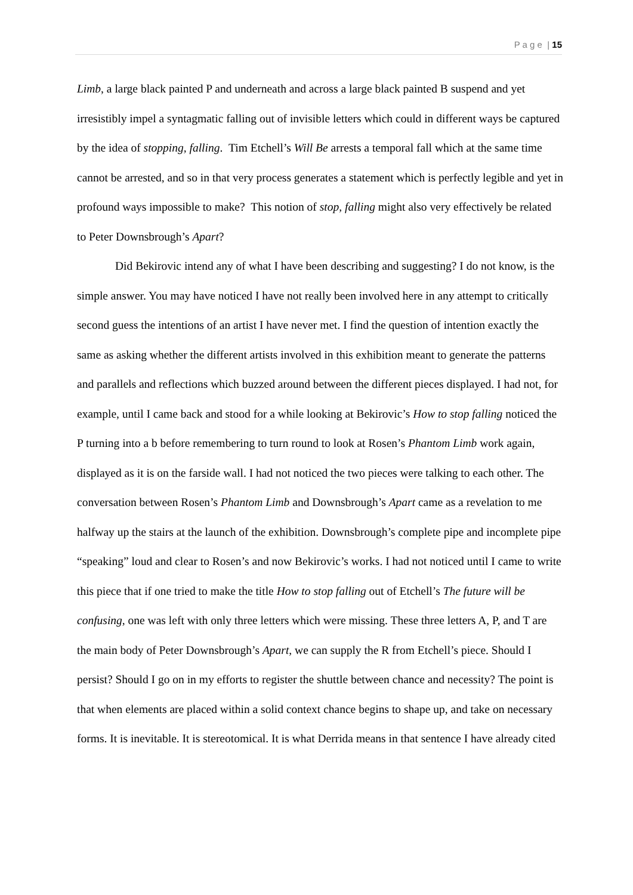P a g e | 15
Limb, a large black painted P and underneath and across a large black painted B suspend and yet irresistibly impel a syntagmatic falling out of invisible letters which could in different ways be captured by the idea of stopping, falling. Tim Etchell’s Will Be arrests a temporal fall which at the same time cannot be arrested, and so in that very process generates a statement which is perfectly legible and yet in profound ways impossible to make? This notion of stop, falling might also very effectively be related to Peter Downsbrough’s Apart?
Did Bekirovic intend any of what I have been describing and suggesting? I do not know, is the simple answer. You may have noticed I have not really been involved here in any attempt to critically second guess the intentions of an artist I have never met. I find the question of intention exactly the same as asking whether the different artists involved in this exhibition meant to generate the patterns and parallels and reflections which buzzed around between the different pieces displayed. I had not, for example, until I came back and stood for a while looking at Bekirovic’s How to stop falling noticed the P turning into a b before remembering to turn round to look at Rosen’s Phantom Limb work again, displayed as it is on the farside wall. I had not noticed the two pieces were talking to each other. The conversation between Rosen’s Phantom Limb and Downsbrough’s Apart came as a revelation to me halfway up the stairs at the launch of the exhibition. Downsbrough’s complete pipe and incomplete pipe “speaking” loud and clear to Rosen’s and now Bekirovic’s works. I had not noticed until I came to write this piece that if one tried to make the title How to stop falling out of Etchell’s The future will be confusing, one was left with only three letters which were missing. These three letters A, P, and T are the main body of Peter Downsbrough’s Apart, we can supply the R from Etchell’s piece. Should I persist? Should I go on in my efforts to register the shuttle between chance and necessity? The point is that when elements are placed within a solid context chance begins to shape up, and take on necessary forms. It is inevitable. It is stereotomical. It is what Derrida means in that sentence I have already cited